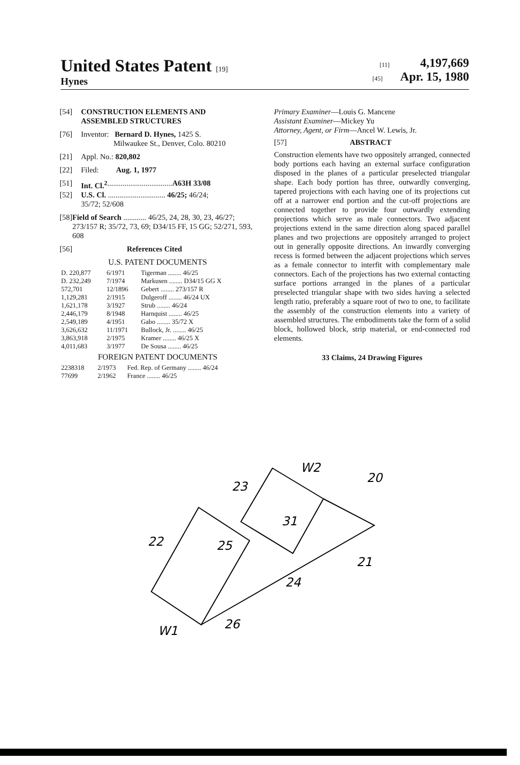United States Patent [19]
Hynes
[11] 4,197,669
[45] Apr. 15, 1980
[54] CONSTRUCTION ELEMENTS AND
ASSEMBLED STRUCTURES
[76] Inventor: Bernard D. Hynes, 1425 S.
Milwaukee St., Denver, Colo. 80210
[21] Appl. No.: 820,802
[22] Filed: Aug. 1, 1977
[51] Int. Cl.<sup>2</sup> .................................. A63H 33/08
[52] U.S. Cl. .............................. 46/25; 46/24;
35/72; 52/608
[58] Field of Search ............ 46/25, 24, 28, 30, 23, 46/27; 273/157 R; 35/72, 73, 69; D34/15 FF, 15 GG; 52/271, 593, 608
[56] References Cited
U.S. PATENT DOCUMENTS
| D. 220,877 | 6/1971 | Tigerman ........ 46/25 |
| D. 232,249 | 7/1974 | Markusen ........ D34/15 GG X |
| 572,701 | 12/1896 | Gebert ........ 273/157 R |
| 1,129,281 | 2/1915 | Dulgeroff ........ 46/24 UX |
| 1,621,178 | 3/1927 | Strub ........ 46/24 |
| 2,446,179 | 8/1948 | Harnquist ........ 46/25 |
| 2,549,189 | 4/1951 | Gabo ........ 35/72 X |
| 3,626,632 | 11/1971 | Bullock, Jr. ........ 46/25 |
| 3,863,918 | 2/1975 | Kramer ........ 46/25 X |
| 4,011,683 | 3/1977 | De Sousa ........ 46/25 |
FOREIGN PATENT DOCUMENTS
| 2238318 | 2/1973 | Fed. Rep. of Germany ........ 46/24 |
| 77699 | 2/1962 | France ........ 46/25 |
Primary Examiner—Louis G. Mancene
Assistant Examiner—Mickey Yu
Attorney, Agent, or Firm—Ancel W. Lewis, Jr.
[57] ABSTRACT
Construction elements have two oppositely arranged, connected body portions each having an external surface configuration disposed in the planes of a particular preselected triangular shape. Each body portion has three, outwardly converging, tapered projections with each having one of its projections cut off at a narrower end portion and the cut-off projections are connected together to provide four outwardly extending projections which serve as male connectors. Two adjacent projections extend in the same direction along spaced parallel planes and two projections are oppositely arranged to project out in generally opposite directions. An inwardly converging recess is formed between the adjacent projections which serves as a female connector to interfit with complementary male connectors. Each of the projections has two external contacting surface portions arranged in the planes of a particular preselected triangular shape with two sides having a selected length ratio, preferably a square root of two to one, to facilitate the assembly of the construction elements into a variety of assembled structures. The embodiments take the form of a solid block, hollowed block, strip material, or end-connected rod elements.
33 Claims, 24 Drawing Figures
22
23
25
31
24
26
21
20
W2
W1